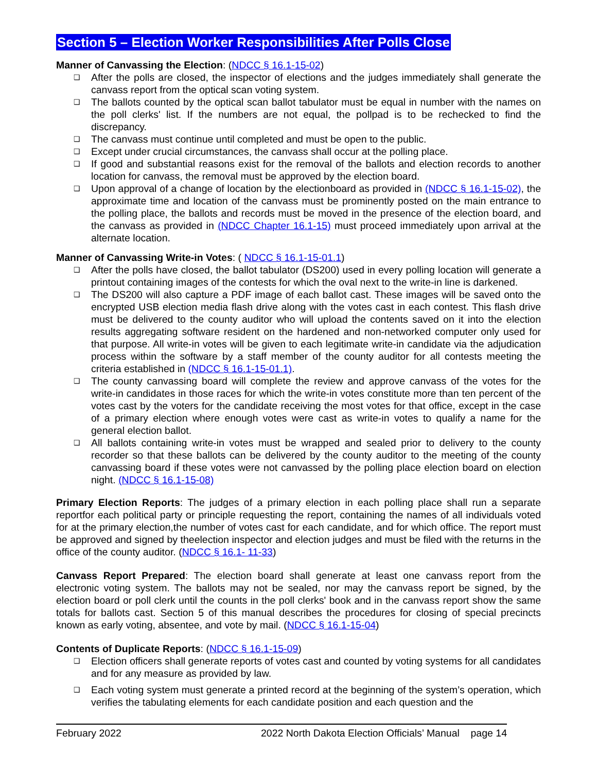Section 5 – Election Worker Responsibilities After Polls Close
Manner of Canvassing the Election: (NDCC § 16.1-15-02)
❑ After the polls are closed, the inspector of elections and the judges immediately shall generate the canvass report from the optical scan voting system.
❑ The ballots counted by the optical scan ballot tabulator must be equal in number with the names on the poll clerks' list. If the numbers are not equal, the pollpad is to be rechecked to find the discrepancy.
❑ The canvass must continue until completed and must be open to the public.
❑ Except under crucial circumstances, the canvass shall occur at the polling place.
❑ If good and substantial reasons exist for the removal of the ballots and election records to another location for canvass, the removal must be approved by the election board.
❑ Upon approval of a change of location by the electionboard as provided in (NDCC § 16.1-15-02), the approximate time and location of the canvass must be prominently posted on the main entrance to the polling place, the ballots and records must be moved in the presence of the election board, and the canvass as provided in (NDCC Chapter 16.1-15) must proceed immediately upon arrival at the alternate location.
Manner of Canvassing Write-in Votes: ( NDCC § 16.1-15-01.1)
❑ After the polls have closed, the ballot tabulator (DS200) used in every polling location will generate a printout containing images of the contests for which the oval next to the write-in line is darkened.
❑ The DS200 will also capture a PDF image of each ballot cast. These images will be saved onto the encrypted USB election media flash drive along with the votes cast in each contest. This flash drive must be delivered to the county auditor who will upload the contents saved on it into the election results aggregating software resident on the hardened and non-networked computer only used for that purpose. All write-in votes will be given to each legitimate write-in candidate via the adjudication process within the software by a staff member of the county auditor for all contests meeting the criteria established in (NDCC § 16.1-15-01.1).
❑ The county canvassing board will complete the review and approve canvass of the votes for the write-in candidates in those races for which the write-in votes constitute more than ten percent of the votes cast by the voters for the candidate receiving the most votes for that office, except in the case of a primary election where enough votes were cast as write-in votes to qualify a name for the general election ballot.
❑ All ballots containing write-in votes must be wrapped and sealed prior to delivery to the county recorder so that these ballots can be delivered by the county auditor to the meeting of the county canvassing board if these votes were not canvassed by the polling place election board on election night. (NDCC § 16.1-15-08)
Primary Election Reports: The judges of a primary election in each polling place shall run a separate reportfor each political party or principle requesting the report, containing the names of all individuals voted for at the primary election,the number of votes cast for each candidate, and for which office. The report must be approved and signed by theelection inspector and election judges and must be filed with the returns in the office of the county auditor. (NDCC § 16.1- 11-33)
Canvass Report Prepared: The election board shall generate at least one canvass report from the electronic voting system. The ballots may not be sealed, nor may the canvass report be signed, by the election board or poll clerk until the counts in the poll clerks' book and in the canvass report show the same totals for ballots cast. Section 5 of this manual describes the procedures for closing of special precincts known as early voting, absentee, and vote by mail. (NDCC § 16.1-15-04)
Contents of Duplicate Reports: (NDCC § 16.1-15-09)
❑ Election officers shall generate reports of votes cast and counted by voting systems for all candidates and for any measure as provided by law.
❑ Each voting system must generate a printed record at the beginning of the system’s operation, which verifies the tabulating elements for each candidate position and each question and the
February 2022 2022 North Dakota Election Officials’ Manual page 14